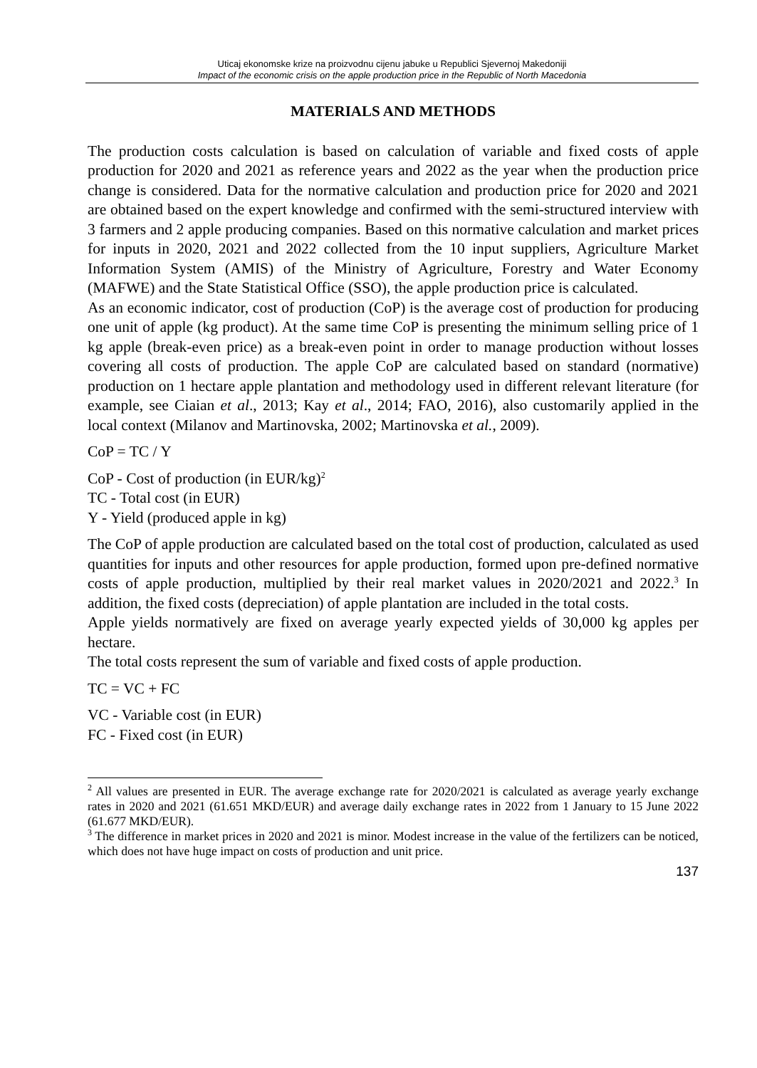Uticaj ekonomske krize na proizvodnu cijenu jabuke u Republici Sjevernoj Makedoniji
Impact of the economic crisis on the apple production price in the Republic of North Macedonia
MATERIALS AND METHODS
The production costs calculation is based on calculation of variable and fixed costs of apple production for 2020 and 2021 as reference years and 2022 as the year when the production price change is considered. Data for the normative calculation and production price for 2020 and 2021 are obtained based on the expert knowledge and confirmed with the semi-structured interview with 3 farmers and 2 apple producing companies. Based on this normative calculation and market prices for inputs in 2020, 2021 and 2022 collected from the 10 input suppliers, Agriculture Market Information System (AMIS) of the Ministry of Agriculture, Forestry and Water Economy (MAFWE) and the State Statistical Office (SSO), the apple production price is calculated.
As an economic indicator, cost of production (CoP) is the average cost of production for producing one unit of apple (kg product). At the same time CoP is presenting the minimum selling price of 1 kg apple (break-even price) as a break-even point in order to manage production without losses covering all costs of production. The apple CoP are calculated based on standard (normative) production on 1 hectare apple plantation and methodology used in different relevant literature (for example, see Ciaian et al., 2013; Kay et al., 2014; FAO, 2016), also customarily applied in the local context (Milanov and Martinovska, 2002; Martinovska et al., 2009).
CoP = TC / Y
CoP - Cost of production (in EUR/kg)<sup>2</sup>
TC - Total cost (in EUR)
Y - Yield (produced apple in kg)
The CoP of apple production are calculated based on the total cost of production, calculated as used quantities for inputs and other resources for apple production, formed upon pre-defined normative costs of apple production, multiplied by their real market values in 2020/2021 and 2022.<sup>3</sup> In addition, the fixed costs (depreciation) of apple plantation are included in the total costs.
Apple yields normatively are fixed on average yearly expected yields of 30,000 kg apples per hectare.
The total costs represent the sum of variable and fixed costs of apple production.
TC = VC + FC
VC - Variable cost (in EUR)
FC - Fixed cost (in EUR)
<sup>2</sup> All values are presented in EUR. The average exchange rate for 2020/2021 is calculated as average yearly exchange rates in 2020 and 2021 (61.651 MKD/EUR) and average daily exchange rates in 2022 from 1 January to 15 June 2022 (61.677 MKD/EUR).
<sup>3</sup> The difference in market prices in 2020 and 2021 is minor. Modest increase in the value of the fertilizers can be noticed, which does not have huge impact on costs of production and unit price.
137